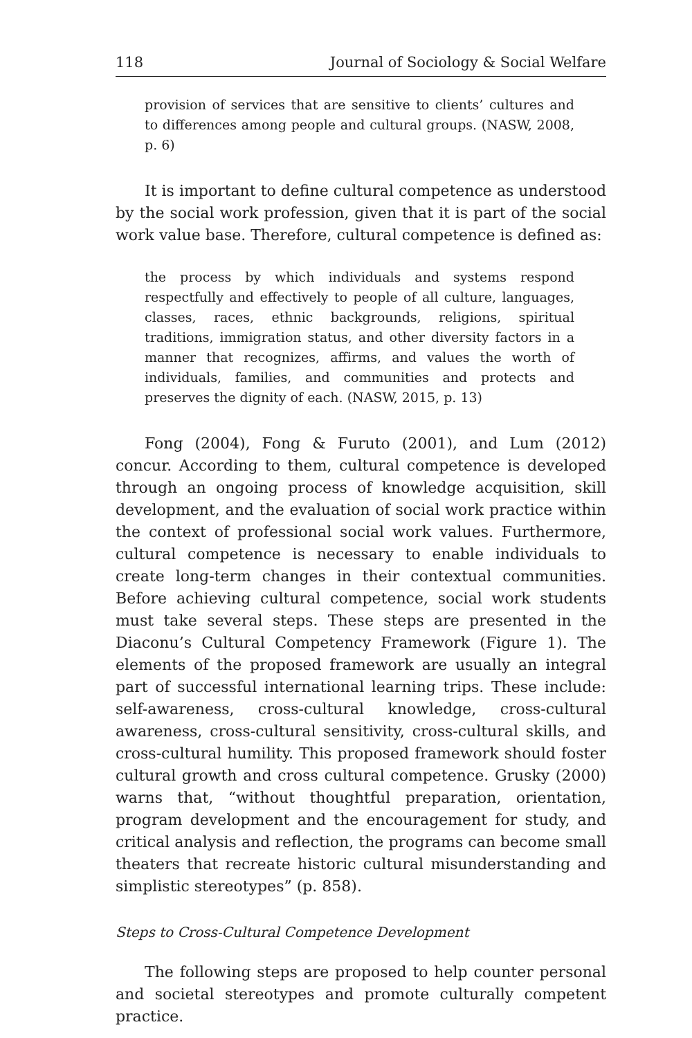118 Journal of Sociology & Social Welfare
provision of services that are sensitive to clients’ cultures and to differences among people and cultural groups. (NASW, 2008, p. 6)
It is important to define cultural competence as understood by the social work profession, given that it is part of the social work value base. Therefore, cultural competence is defined as:
the process by which individuals and systems respond respectfully and effectively to people of all culture, languages, classes, races, ethnic backgrounds, religions, spiritual traditions, immigration status, and other diversity factors in a manner that recognizes, affirms, and values the worth of individuals, families, and communities and protects and preserves the dignity of each. (NASW, 2015, p. 13)
Fong (2004), Fong & Furuto (2001), and Lum (2012) concur. According to them, cultural competence is developed through an ongoing process of knowledge acquisition, skill development, and the evaluation of social work practice within the context of professional social work values. Furthermore, cultural competence is necessary to enable individuals to create long-term changes in their contextual communities. Before achieving cultural competence, social work students must take several steps. These steps are presented in the Diaconu’s Cultural Competency Framework (Figure 1). The elements of the proposed framework are usually an integral part of successful international learning trips. These include: self-awareness, cross-cultural knowledge, cross-cultural awareness, cross-cultural sensitivity, cross-cultural skills, and cross-cultural humility. This proposed framework should foster cultural growth and cross cultural competence. Grusky (2000) warns that, “without thoughtful preparation, orientation, program development and the encouragement for study, and critical analysis and reflection, the programs can become small theaters that recreate historic cultural misunderstanding and simplistic stereotypes” (p. 858).
Steps to Cross-Cultural Competence Development
The following steps are proposed to help counter personal and societal stereotypes and promote culturally competent practice.